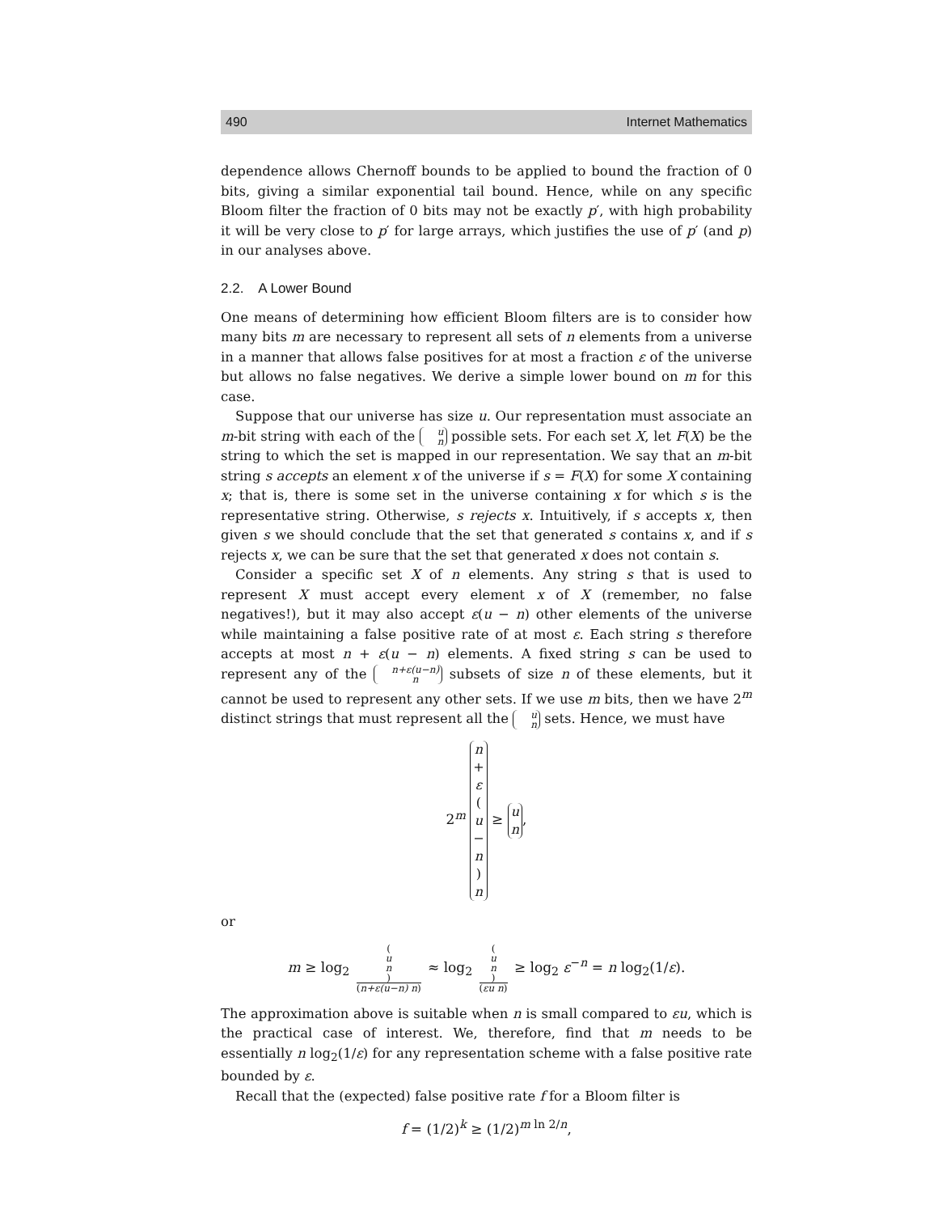490 Internet Mathematics
dependence allows Chernoff bounds to be applied to bound the fraction of 0 bits, giving a similar exponential tail bound. Hence, while on any specific Bloom filter the fraction of 0 bits may not be exactly p′, with high probability it will be very close to p′ for large arrays, which justifies the use of p′ (and p) in our analyses above.
2.2. A Lower Bound
One means of determining how efficient Bloom filters are is to consider how many bits m are necessary to represent all sets of n elements from a universe in a manner that allows false positives for at most a fraction ε of the universe but allows no false negatives. We derive a simple lower bound on m for this case.
Suppose that our universe has size u. Our representation must associate an m-bit string with each of the u n possible sets. For each set X, let F(X) be the string to which the set is mapped in our representation. We say that an m-bit string s accepts an element x of the universe if s = F(X) for some X containing x; that is, there is some set in the universe containing x for which s is the representative string. Otherwise, s rejects x. Intuitively, if s accepts x, then given s we should conclude that the set that generated s contains x, and if s rejects x, we can be sure that the set that generated x does not contain s.
Consider a specific set X of n elements. Any string s that is used to represent X must accept every element x of X (remember, no false negatives!), but it may also accept ε(u − n) other elements of the universe while maintaining a false positive rate of at most ε. Each string s therefore accepts at most n + ε(u − n) elements. A fixed string s can be used to represent any of the n+ε(u−n) n subsets of size n of these elements, but it cannot be used to represent any other sets. If we use m bits, then we have 2<sup>m</sup> distinct strings that must represent all the u n sets. Hence, we must have
2<sup>m</sup> n + ε (u − n) n ≥ u n,
or
m ≥ log<sub>2</sub> (u n) (n+ε(u−n) n) ≈ log<sub>2</sub> (u n) (εu n) ≥ log<sub>2</sub> ε<sup>−n</sup> = n log<sub>2</sub>(1/ε).
The approximation above is suitable when n is small compared to εu, which is the practical case of interest. We, therefore, find that m needs to be essentially n log<sub>2</sub>(1/ε) for any representation scheme with a false positive rate bounded by ε.
Recall that the (expected) false positive rate f for a Bloom filter is
f = (1/2)<sup>k</sup> ≥ (1/2)<sup>m ln 2/n</sup>,